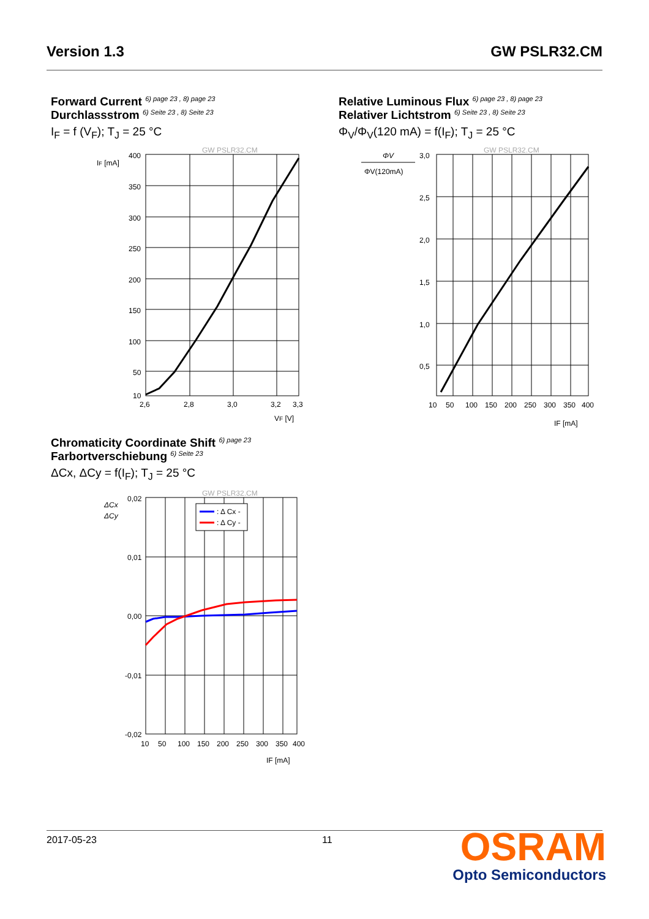Version 1.3 GW PSLR32.CM
Forward Current <sup>6) page 23 , 8) page 23</sup>
Durchlassstrom <sup>6) Seite 23 , 8) Seite 23</sup>
I<sub>F</sub> = f (V<sub>F</sub>); T<sub>J</sub> = 25 °C
GW PSLR32.CM
IF [mA]
400
350
300
250
200
150
100
50
10
2,6
2,8
3,0
3,2
3,3
VF [V]
Relative Luminous Flux <sup>6) page 23 , 8) page 23</sup>
Relativer Lichtstrom <sup>6) Seite 23 , 8) Seite 23</sup>
Φ<sub>V</sub>/Φ<sub>V</sub>(120 mA) = f(I<sub>F</sub>); T<sub>J</sub> = 25 °C
GW PSLR32.CM
ΦV
ΦV(120mA)
3,0
2,5
2,0
1,5
1,0
0,5
10
50
100
150
200
250
300
350
400
IF [mA]
Chromaticity Coordinate Shift <sup>6) page 23</sup>
Farbortverschiebung <sup>6) Seite 23</sup>
ΔCx, ΔCy = f(I<sub>F</sub>); T<sub>J</sub> = 25 °C
GW PSLR32.CM
ΔCx
ΔCy
: Δ Cx -
: Δ Cy -
0,02
0,01
0,00
-0,01
-0,02
10
50
100
150
200
250
300
350
400
IF [mA]
2017-05-23 11
OSRAM
Opto Semiconductors